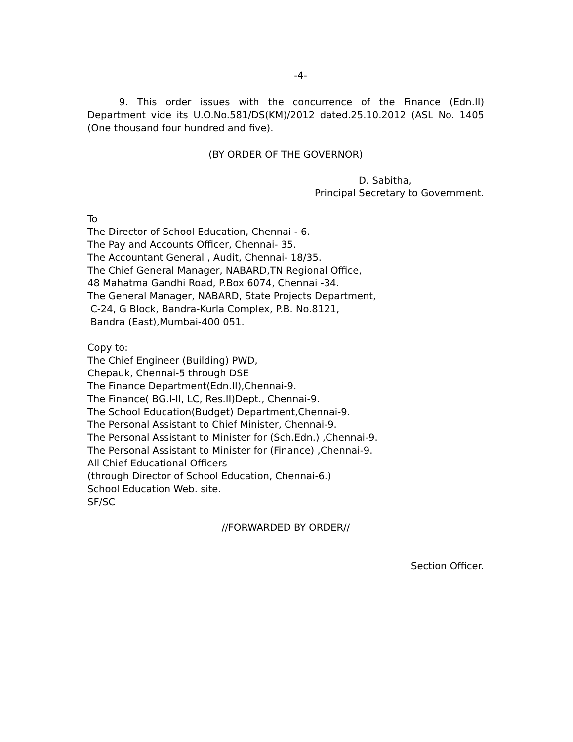-4-
9. This order issues with the concurrence of the Finance (Edn.II) Department vide its U.O.No.581/DS(KM)/2012 dated.25.10.2012 (ASL No. 1405 (One thousand four hundred and five).
(BY ORDER OF THE GOVERNOR)
D. Sabitha,
Principal Secretary to Government.
To
The Director of School Education, Chennai - 6.
The Pay and Accounts Officer, Chennai- 35.
The Accountant General , Audit, Chennai- 18/35.
The Chief General Manager, NABARD,TN Regional Office,
48 Mahatma Gandhi Road, P.Box 6074, Chennai -34.
The General Manager, NABARD, State Projects Department,
C-24, G Block, Bandra-Kurla Complex, P.B. No.8121,
Bandra (East),Mumbai-400 051.
Copy to:
The Chief Engineer (Building) PWD,
Chepauk, Chennai-5 through DSE
The Finance Department(Edn.II),Chennai-9.
The Finance( BG.I-II, LC, Res.II)Dept., Chennai-9.
The School Education(Budget) Department,Chennai-9.
The Personal Assistant to Chief Minister, Chennai-9.
The Personal Assistant to Minister for (Sch.Edn.) ,Chennai-9.
The Personal Assistant to Minister for (Finance) ,Chennai-9.
All Chief Educational Officers
(through Director of School Education, Chennai-6.)
School Education Web. site.
SF/SC
//FORWARDED BY ORDER//
Section Officer.